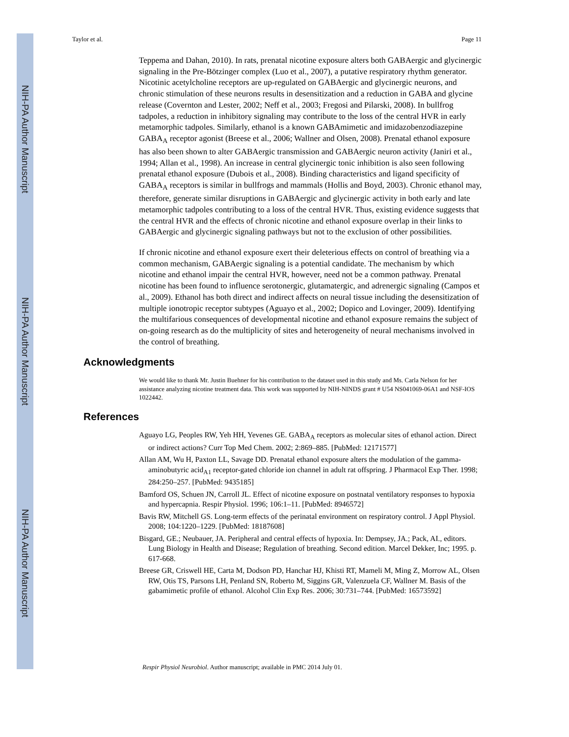NIH-PA Author Manuscript
NIH-PA Author Manuscript
NIH-PA Author Manuscript
Taylor et al. Page 11
Teppema and Dahan, 2010). In rats, prenatal nicotine exposure alters both GABAergic and glycinergic signaling in the Pre-Bötzinger complex (Luo et al., 2007), a putative respiratory rhythm generator. Nicotinic acetylcholine receptors are up-regulated on GABAergic and glycinergic neurons, and chronic stimulation of these neurons results in desensitization and a reduction in GABA and glycine release (Covernton and Lester, 2002; Neff et al., 2003; Fregosi and Pilarski, 2008). In bullfrog tadpoles, a reduction in inhibitory signaling may contribute to the loss of the central HVR in early metamorphic tadpoles. Similarly, ethanol is a known GABAmimetic and imidazobenzodiazepine GABA<sub>A</sub> receptor agonist (Breese et al., 2006; Wallner and Olsen, 2008). Prenatal ethanol exposure has also been shown to alter GABAergic transmission and GABAergic neuron activity (Janiri et al., 1994; Allan et al., 1998). An increase in central glycinergic tonic inhibition is also seen following prenatal ethanol exposure (Dubois et al., 2008). Binding characteristics and ligand specificity of GABA<sub>A</sub> receptors is similar in bullfrogs and mammals (Hollis and Boyd, 2003). Chronic ethanol may, therefore, generate similar disruptions in GABAergic and glycinergic activity in both early and late metamorphic tadpoles contributing to a loss of the central HVR. Thus, existing evidence suggests that the central HVR and the effects of chronic nicotine and ethanol exposure overlap in their links to GABAergic and glycinergic signaling pathways but not to the exclusion of other possibilities.
If chronic nicotine and ethanol exposure exert their deleterious effects on control of breathing via a common mechanism, GABAergic signaling is a potential candidate. The mechanism by which nicotine and ethanol impair the central HVR, however, need not be a common pathway. Prenatal nicotine has been found to influence serotonergic, glutamatergic, and adrenergic signaling (Campos et al., 2009). Ethanol has both direct and indirect affects on neural tissue including the desensitization of multiple ionotropic receptor subtypes (Aguayo et al., 2002; Dopico and Lovinger, 2009). Identifying the multifarious consequences of developmental nicotine and ethanol exposure remains the subject of on-going research as do the multiplicity of sites and heterogeneity of neural mechanisms involved in the control of breathing.
Acknowledgments
We would like to thank Mr. Justin Buehner for his contribution to the dataset used in this study and Ms. Carla Nelson for her assistance analyzing nicotine treatment data. This work was supported by NIH-NINDS grant # U54 NS041069-06A1 and NSF-IOS 1022442.
References
Aguayo LG, Peoples RW, Yeh HH, Yevenes GE. GABA<sub>A</sub> receptors as molecular sites of ethanol action. Direct or indirect actions? Curr Top Med Chem. 2002; 2:869–885. [PubMed: 12171577]
Allan AM, Wu H, Paxton LL, Savage DD. Prenatal ethanol exposure alters the modulation of the gamma-aminobutyric acid<sub>A1</sub> receptor-gated chloride ion channel in adult rat offspring. J Pharmacol Exp Ther. 1998; 284:250–257. [PubMed: 9435185]
Bamford OS, Schuen JN, Carroll JL. Effect of nicotine exposure on postnatal ventilatory responses to hypoxia and hypercapnia. Respir Physiol. 1996; 106:1–11. [PubMed: 8946572]
Bavis RW, Mitchell GS. Long-term effects of the perinatal environment on respiratory control. J Appl Physiol. 2008; 104:1220–1229. [PubMed: 18187608]
Bisgard, GE.; Neubauer, JA. Peripheral and central effects of hypoxia. In: Dempsey, JA.; Pack, AI., editors. Lung Biology in Health and Disease; Regulation of breathing. Second edition. Marcel Dekker, Inc; 1995. p. 617-668.
Breese GR, Criswell HE, Carta M, Dodson PD, Hanchar HJ, Khisti RT, Mameli M, Ming Z, Morrow AL, Olsen RW, Otis TS, Parsons LH, Penland SN, Roberto M, Siggins GR, Valenzuela CF, Wallner M. Basis of the gabamimetic profile of ethanol. Alcohol Clin Exp Res. 2006; 30:731–744. [PubMed: 16573592]
Respir Physiol Neurobiol. Author manuscript; available in PMC 2014 July 01.